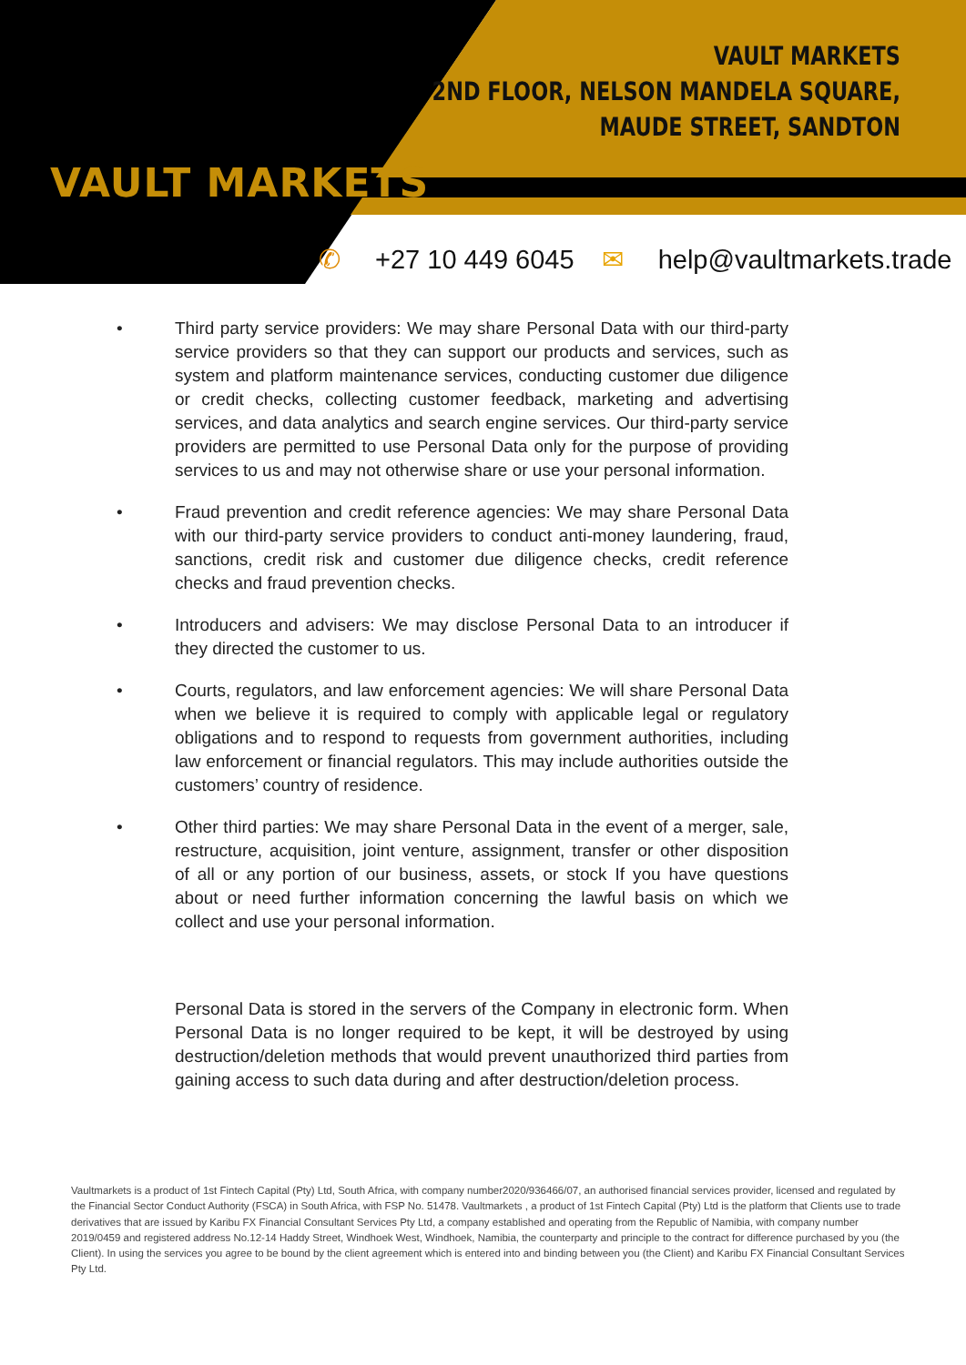VAULT MARKETS
VAULT MARKETS
2ND FLOOR, NELSON MANDELA SQUARE,
MAUDE STREET, SANDTON
✆ +27 10 449 6045 ✉ help@vaultmarkets.trade
• Third party service providers: We may share Personal Data with our third-party service providers so that they can support our products and services, such as system and platform maintenance services, conducting customer due diligence or credit checks, collecting customer feedback, marketing and advertising services, and data analytics and search engine services. Our third-party service providers are permitted to use Personal Data only for the purpose of providing services to us and may not otherwise share or use your personal information.
• Fraud prevention and credit reference agencies: We may share Personal Data with our third-party service providers to conduct anti-money laundering, fraud, sanctions, credit risk and customer due diligence checks, credit reference checks and fraud prevention checks.
• Introducers and advisers: We may disclose Personal Data to an introducer if they directed the customer to us.
• Courts, regulators, and law enforcement agencies: We will share Personal Data when we believe it is required to comply with applicable legal or regulatory obligations and to respond to requests from government authorities, including law enforcement or financial regulators. This may include authorities outside the customers’ country of residence.
• Other third parties: We may share Personal Data in the event of a merger, sale, restructure, acquisition, joint venture, assignment, transfer or other disposition of all or any portion of our business, assets, or stock If you have questions about or need further information concerning the lawful basis on which we collect and use your personal information.
Personal Data is stored in the servers of the Company in electronic form. When Personal Data is no longer required to be kept, it will be destroyed by using destruction/deletion methods that would prevent unauthorized third parties from gaining access to such data during and after destruction/deletion process.
Vaultmarkets is a product of 1st Fintech Capital (Pty) Ltd, South Africa, with company number2020/936466/07, an authorised financial services provider, licensed and regulated by the Financial Sector Conduct Authority (FSCA) in South Africa, with FSP No. 51478. Vaultmarkets , a product of 1st Fintech Capital (Pty) Ltd is the platform that Clients use to trade derivatives that are issued by Karibu FX Financial Consultant Services Pty Ltd, a company established and operating from the Republic of Namibia, with company number 2019/0459 and registered address No.12-14 Haddy Street, Windhoek West, Windhoek, Namibia, the counterparty and principle to the contract for difference purchased by you (the Client). In using the services you agree to be bound by the client agreement which is entered into and binding between you (the Client) and Karibu FX Financial Consultant Services Pty Ltd.